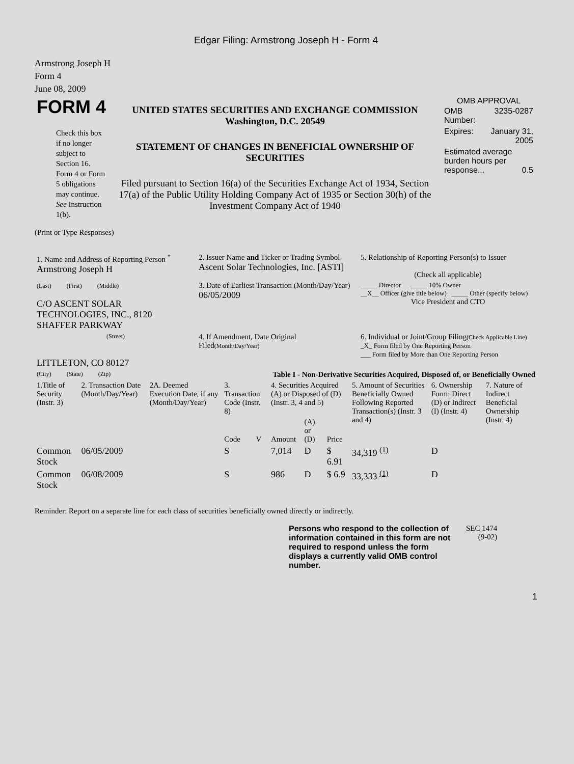Edgar Filing: Armstrong Joseph H - Form 4
Armstrong Joseph H
Form 4
June 08, 2009
| FORM 4 Check this box if no longer subject to Section 16. Form 4 or Form 5 obligations may continue. See Instruction 1(b). | UNITED STATES SECURITIES AND EXCHANGE COMMISSION Washington, D.C. 20549 STATEMENT OF CHANGES IN BENEFICIAL OWNERSHIP OF SECURITIES Filed pursuant to Section 16(a) of the Securities Exchange Act of 1934, Section 17(a) of the Public Utility Holding Company Act of 1935 or Section 30(h) of the Investment Company Act of 1940 | OMB APPROVAL / OMB Number: / 3235-0287 / / Expires: / January 31, 2005 / / Estimated average burden hours per response... 0.5 / / |
(Print or Type Responses)
| 1. Name and Address of Reporting Person <sup>*</sup> Armstrong Joseph H | 2. Issuer Name and Ticker or Trading Symbol Ascent Solar Technologies, Inc. [ASTI] | 5. Relationship of Reporting Person(s) to Issuer (Check all applicable) |
| (Last) (First) (Middle) C/O ASCENT SOLAR TECHNOLOGIES, INC., 8120 SHAFFER PARKWAY | 3. Date of Earliest Transaction (Month/Day/Year) 06/05/2009 | _____ Director _____ 10% Owner __X__ Officer (give title below) _____ Other (specify below) Vice President and CTO |
| (Street) LITTLETON, CO 80127 | 4. If Amendment, Date Original Filed (Month/Day/Year) | 6. Individual or Joint/Group Filing (Check Applicable Line) _X_ Form filed by One Reporting Person ___ Form filed by More than One Reporting Person |
| (City) (State) (Zip) | Table I - Non-Derivative Securities Acquired, Disposed of, or Beneficially Owned | |
| 1.Title of Security (Instr. 3) | 2. Transaction Date (Month/Day/Year) | 2A. Deemed Execution Date, if any (Month/Day/Year) | 3. Transaction Code (Instr. 8) | | 4. Securities Acquired (A) or Disposed of (D) (Instr. 3, 4 and 5) | | | 5. Amount of Securities Beneficially Owned Following Reported Transaction(s) (Instr. 3 and 4) | 6. Ownership Form: Direct (D) or Indirect (I) (Instr. 4) | 7. Nature of Indirect Beneficial Ownership (Instr. 4) |
| --- | --- | --- | --- | --- | --- | --- | --- | --- | --- | --- |
| | | | Code | V | Amount | (A) or (D) | Price | | | |
| Common Stock | 06/05/2009 | | S | | 7,014 | D | $ 6.91 | 34,319 <sup>(1)</sup> | D | |
| Common Stock | 06/08/2009 | | S | | 986 | D | $ 6.9 | 33,333 <sup>(1)</sup> | D | |
Reminder: Report on a separate line for each class of securities beneficially owned directly or indirectly.
| Persons who respond to the collection of information contained in this form are not required to respond unless the form displays a currently valid OMB control number. | SEC 1474 (9-02) |
1